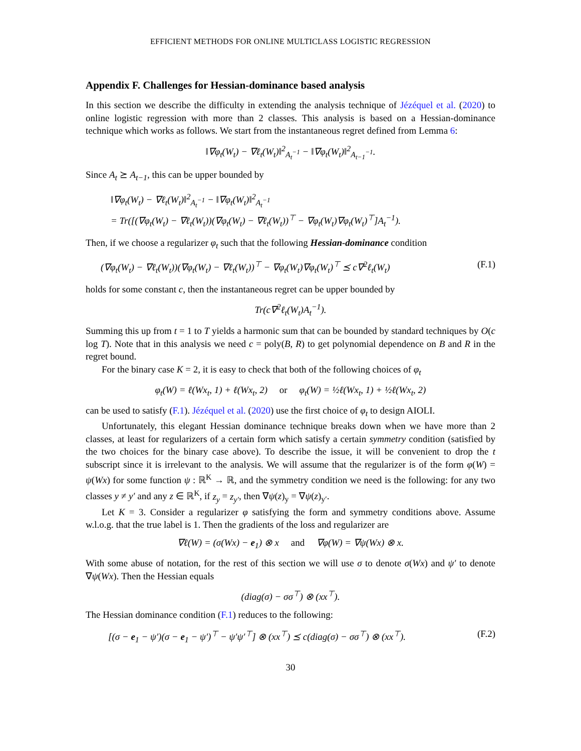EFFICIENT METHODS FOR ONLINE MULTICLASS LOGISTIC REGRESSION
Appendix F. Challenges for Hessian-dominance based analysis
In this section we describe the difficulty in extending the analysis technique of Jézéquel et al. (2020) to online logistic regression with more than 2 classes. This analysis is based on a Hessian-dominance technique which works as follows. We start from the instantaneous regret defined from Lemma 6:
‖∇φ<sub>t</sub>(W<sub>t</sub>) − ∇ℓ<sub>t</sub>(W<sub>t</sub>)‖<sup>2</sup><sub>A<sub>t</sub><sup>−1</sup></sub> − ‖∇φ<sub>t</sub>(W<sub>t</sub>)‖<sup>2</sup><sub>A<sub>t−1</sub><sup>−1</sup></sub>.
Since A<sub>t</sub> ⪰ A<sub>t−1</sub>, this can be upper bounded by
‖∇φ<sub>t</sub>(W<sub>t</sub>) − ∇ℓ<sub>t</sub>(W<sub>t</sub>)‖<sup>2</sup><sub>A<sub>t</sub><sup>−1</sup></sub> − ‖∇φ<sub>t</sub>(W<sub>t</sub>)‖<sup>2</sup><sub>A<sub>t</sub><sup>−1</sup></sub>
= Tr([(∇φ<sub>t</sub>(W<sub>t</sub>) − ∇ℓ<sub>t</sub>(W<sub>t</sub>))(∇φ<sub>t</sub>(W<sub>t</sub>) − ∇ℓ<sub>t</sub>(W<sub>t</sub>))<sup>⊤</sup> − ∇φ<sub>t</sub>(W<sub>t</sub>)∇φ<sub>t</sub>(W<sub>t</sub>)<sup>⊤</sup>]A<sub>t</sub><sup>−1</sup>).
Then, if we choose a regularizer φ<sub>t</sub> such that the following Hessian-dominance condition
(∇φ<sub>t</sub>(W<sub>t</sub>) − ∇ℓ<sub>t</sub>(W<sub>t</sub>))(∇φ<sub>t</sub>(W<sub>t</sub>) − ∇ℓ<sub>t</sub>(W<sub>t</sub>))<sup>⊤</sup> − ∇φ<sub>t</sub>(W<sub>t</sub>)∇φ<sub>t</sub>(W<sub>t</sub>)<sup>⊤</sup> ⪯ c∇<sup>2</sup>ℓ<sub>t</sub>(W<sub>t</sub>) (F.1)
holds for some constant c, then the instantaneous regret can be upper bounded by
Tr(c∇<sup>2</sup>ℓ<sub>t</sub>(W<sub>t</sub>)A<sub>t</sub><sup>−1</sup>).
Summing this up from t = 1 to T yields a harmonic sum that can be bounded by standard techniques by O(c log T). Note that in this analysis we need c = poly(B, R) to get polynomial dependence on B and R in the regret bound.
For the binary case K = 2, it is easy to check that both of the following choices of φ<sub>t</sub>
φ<sub>t</sub>(W) = ℓ(Wx<sub>t</sub>, 1) + ℓ(Wx<sub>t</sub>, 2) or φ<sub>t</sub>(W) = ½ℓ(Wx<sub>t</sub>, 1) + ½ℓ(Wx<sub>t</sub>, 2)
can be used to satisfy (F.1). Jézéquel et al. (2020) use the first choice of φ<sub>t</sub> to design AIOLI.
Unfortunately, this elegant Hessian dominance technique breaks down when we have more than 2 classes, at least for regularizers of a certain form which satisfy a certain symmetry condition (satisfied by the two choices for the binary case above). To describe the issue, it will be convenient to drop the t subscript since it is irrelevant to the analysis. We will assume that the regularizer is of the form φ(W) = ψ(Wx) for some function ψ : ℝ<sup>K</sup> → ℝ, and the symmetry condition we need is the following: for any two classes y ≠ y′ and any z ∈ ℝ<sup>K</sup>, if z<sub>y</sub> = z<sub>y′</sub>, then ∇ψ(z)<sub>y</sub> = ∇ψ(z)<sub>y′</sub>.
Let K = 3. Consider a regularizer φ satisfying the form and symmetry conditions above. Assume w.l.o.g. that the true label is 1. Then the gradients of the loss and regularizer are
∇ℓ(W) = (σ(Wx) − e<sub>1</sub>) ⊗ x and ∇φ(W) = ∇ψ(Wx) ⊗ x.
With some abuse of notation, for the rest of this section we will use σ to denote σ(Wx) and ψ′ to denote ∇ψ(Wx). Then the Hessian equals
(diag(σ) − σσ<sup>⊤</sup>) ⊗ (xx<sup>⊤</sup>).
The Hessian dominance condition (F.1) reduces to the following:
[(σ − e<sub>1</sub> − ψ′)(σ − e<sub>1</sub> − ψ′)<sup>⊤</sup> − ψ′ψ′<sup>⊤</sup>] ⊗ (xx<sup>⊤</sup>) ⪯ c(diag(σ) − σσ<sup>⊤</sup>) ⊗ (xx<sup>⊤</sup>). (F.2)
30